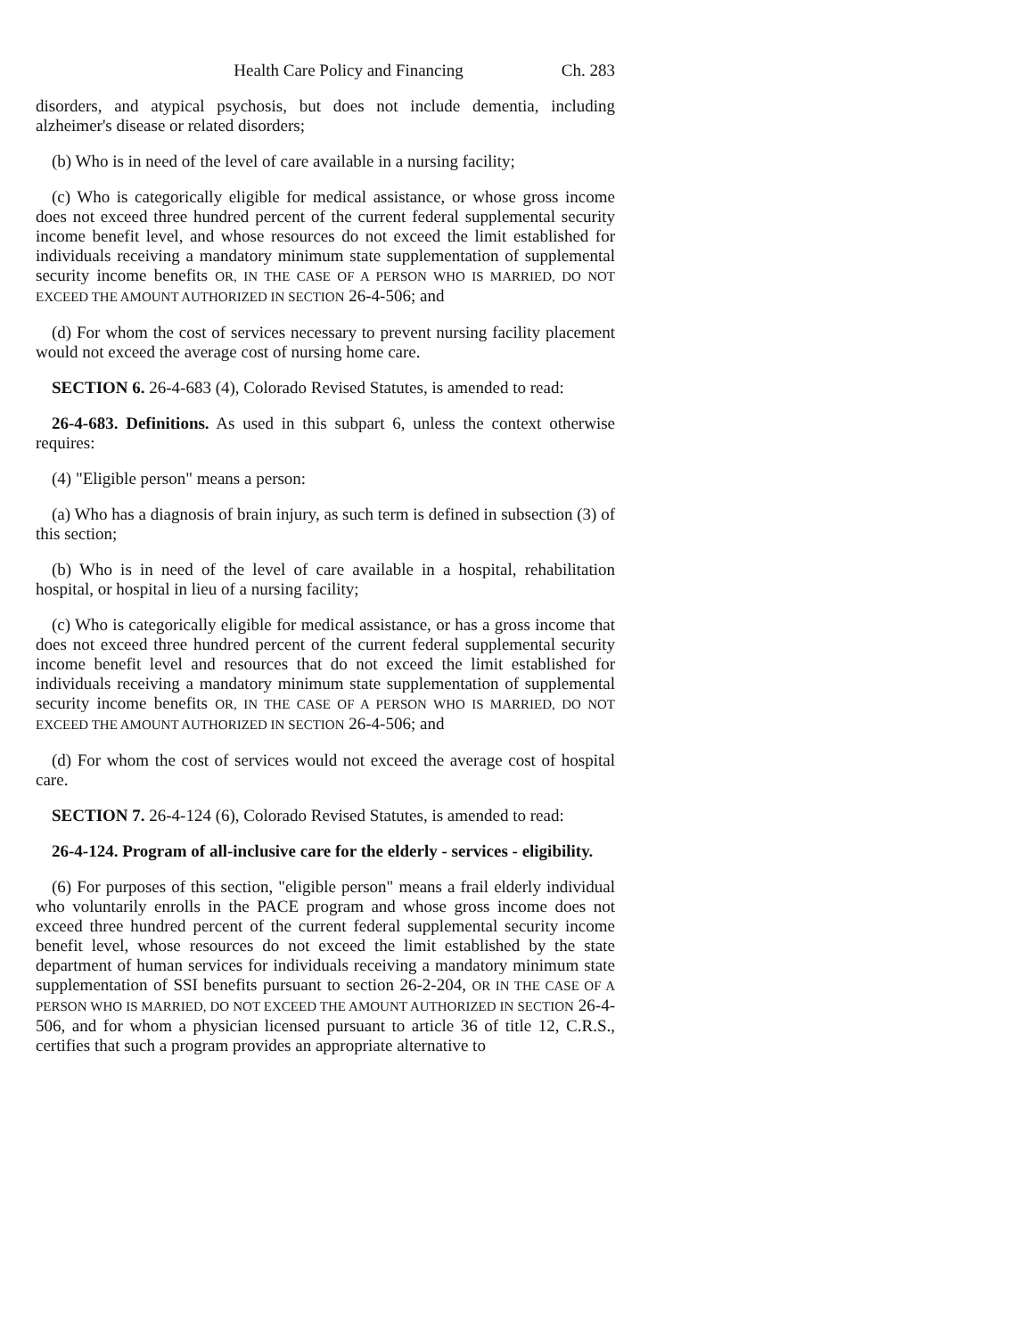Health Care Policy and Financing Ch. 283
disorders, and atypical psychosis, but does not include dementia, including alzheimer's disease or related disorders;
(b) Who is in need of the level of care available in a nursing facility;
(c) Who is categorically eligible for medical assistance, or whose gross income does not exceed three hundred percent of the current federal supplemental security income benefit level, and whose resources do not exceed the limit established for individuals receiving a mandatory minimum state supplementation of supplemental security income benefits OR, IN THE CASE OF A PERSON WHO IS MARRIED, DO NOT EXCEED THE AMOUNT AUTHORIZED IN SECTION 26-4-506; and
(d) For whom the cost of services necessary to prevent nursing facility placement would not exceed the average cost of nursing home care.
SECTION 6. 26-4-683 (4), Colorado Revised Statutes, is amended to read:
26-4-683. Definitions. As used in this subpart 6, unless the context otherwise requires:
(4) "Eligible person" means a person:
(a) Who has a diagnosis of brain injury, as such term is defined in subsection (3) of this section;
(b) Who is in need of the level of care available in a hospital, rehabilitation hospital, or hospital in lieu of a nursing facility;
(c) Who is categorically eligible for medical assistance, or has a gross income that does not exceed three hundred percent of the current federal supplemental security income benefit level and resources that do not exceed the limit established for individuals receiving a mandatory minimum state supplementation of supplemental security income benefits OR, IN THE CASE OF A PERSON WHO IS MARRIED, DO NOT EXCEED THE AMOUNT AUTHORIZED IN SECTION 26-4-506; and
(d) For whom the cost of services would not exceed the average cost of hospital care.
SECTION 7. 26-4-124 (6), Colorado Revised Statutes, is amended to read:
26-4-124. Program of all-inclusive care for the elderly - services - eligibility.
(6) For purposes of this section, "eligible person" means a frail elderly individual who voluntarily enrolls in the PACE program and whose gross income does not exceed three hundred percent of the current federal supplemental security income benefit level, whose resources do not exceed the limit established by the state department of human services for individuals receiving a mandatory minimum state supplementation of SSI benefits pursuant to section 26-2-204, OR IN THE CASE OF A PERSON WHO IS MARRIED, DO NOT EXCEED THE AMOUNT AUTHORIZED IN SECTION 26-4-506, and for whom a physician licensed pursuant to article 36 of title 12, C.R.S., certifies that such a program provides an appropriate alternative to